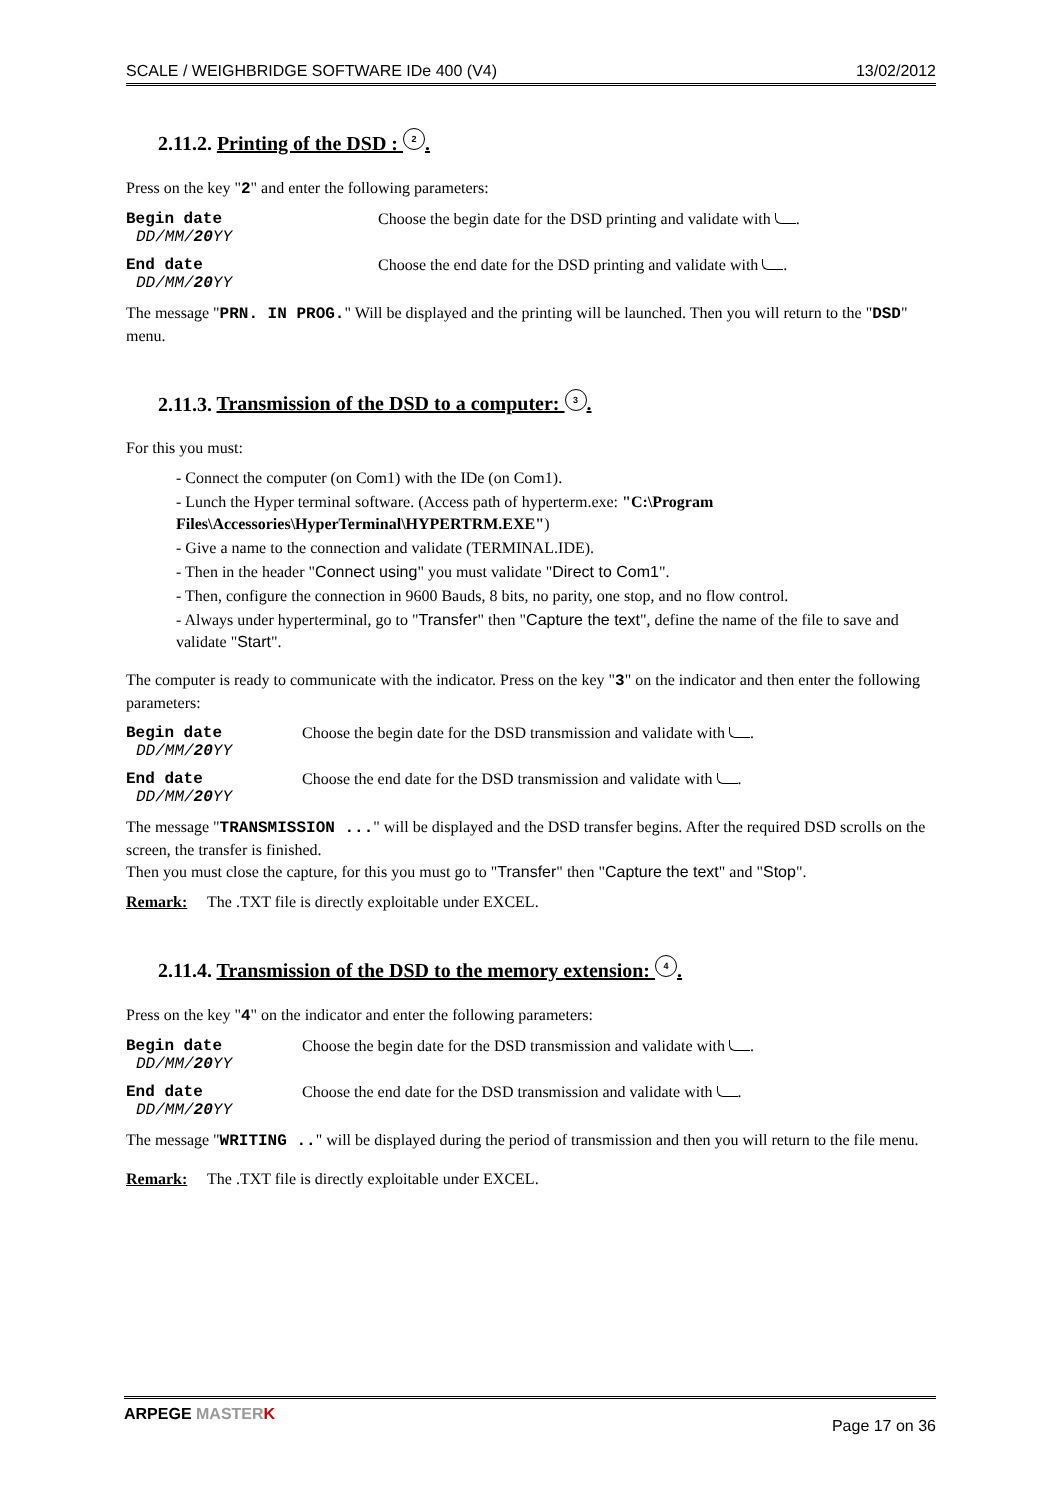SCALE / WEIGHBRIDGE SOFTWARE IDe 400 (V4) 13/02/2012
2.11.2. Printing of the DSD : 2.
Press on the key "2" and enter the following parameters:
Begin date
DD/MM/20 YY
Choose the begin date for the DSD printing and validate with .
End date
DD/MM/20 YY
Choose the end date for the DSD printing and validate with .
The message "PRN. IN PROG." Will be displayed and the printing will be launched. Then you will return to the "DSD" menu.
2.11.3. Transmission of the DSD to a computer: 3.
For this you must:
- Connect the computer (on Com1) with the IDe (on Com1).
- Lunch the Hyper terminal software. (Access path of hyperterm.exe: "C:\Program Files\Accessories\HyperTerminal\HYPERTRM.EXE")
- Give a name to the connection and validate (TERMINAL.IDE).
- Then in the header "Connect using" you must validate "Direct to Com1".
- Then, configure the connection in 9600 Bauds, 8 bits, no parity, one stop, and no flow control.
- Always under hyperterminal, go to "Transfer" then "Capture the text", define the name of the file to save and validate "Start".
The computer is ready to communicate with the indicator. Press on the key "3" on the indicator and then enter the following parameters:
Begin date
DD/MM/20 YY
Choose the begin date for the DSD transmission and validate with .
End date
DD/MM/20 YY
Choose the end date for the DSD transmission and validate with .
The message "TRANSMISSION ..." will be displayed and the DSD transfer begins. After the required DSD scrolls on the screen, the transfer is finished.
Then you must close the capture, for this you must go to "Transfer" then "Capture the text" and "Stop".
Remark: The .TXT file is directly exploitable under EXCEL.
2.11.4. Transmission of the DSD to the memory extension: 4.
Press on the key "4" on the indicator and enter the following parameters:
Begin date
DD/MM/20 YY
Choose the begin date for the DSD transmission and validate with .
End date
DD/MM/20 YY
Choose the end date for the DSD transmission and validate with .
The message "WRITING .." will be displayed during the period of transmission and then you will return to the file menu.
Remark: The .TXT file is directly exploitable under EXCEL.
ARPEGE MASTER K Page 17 on 36